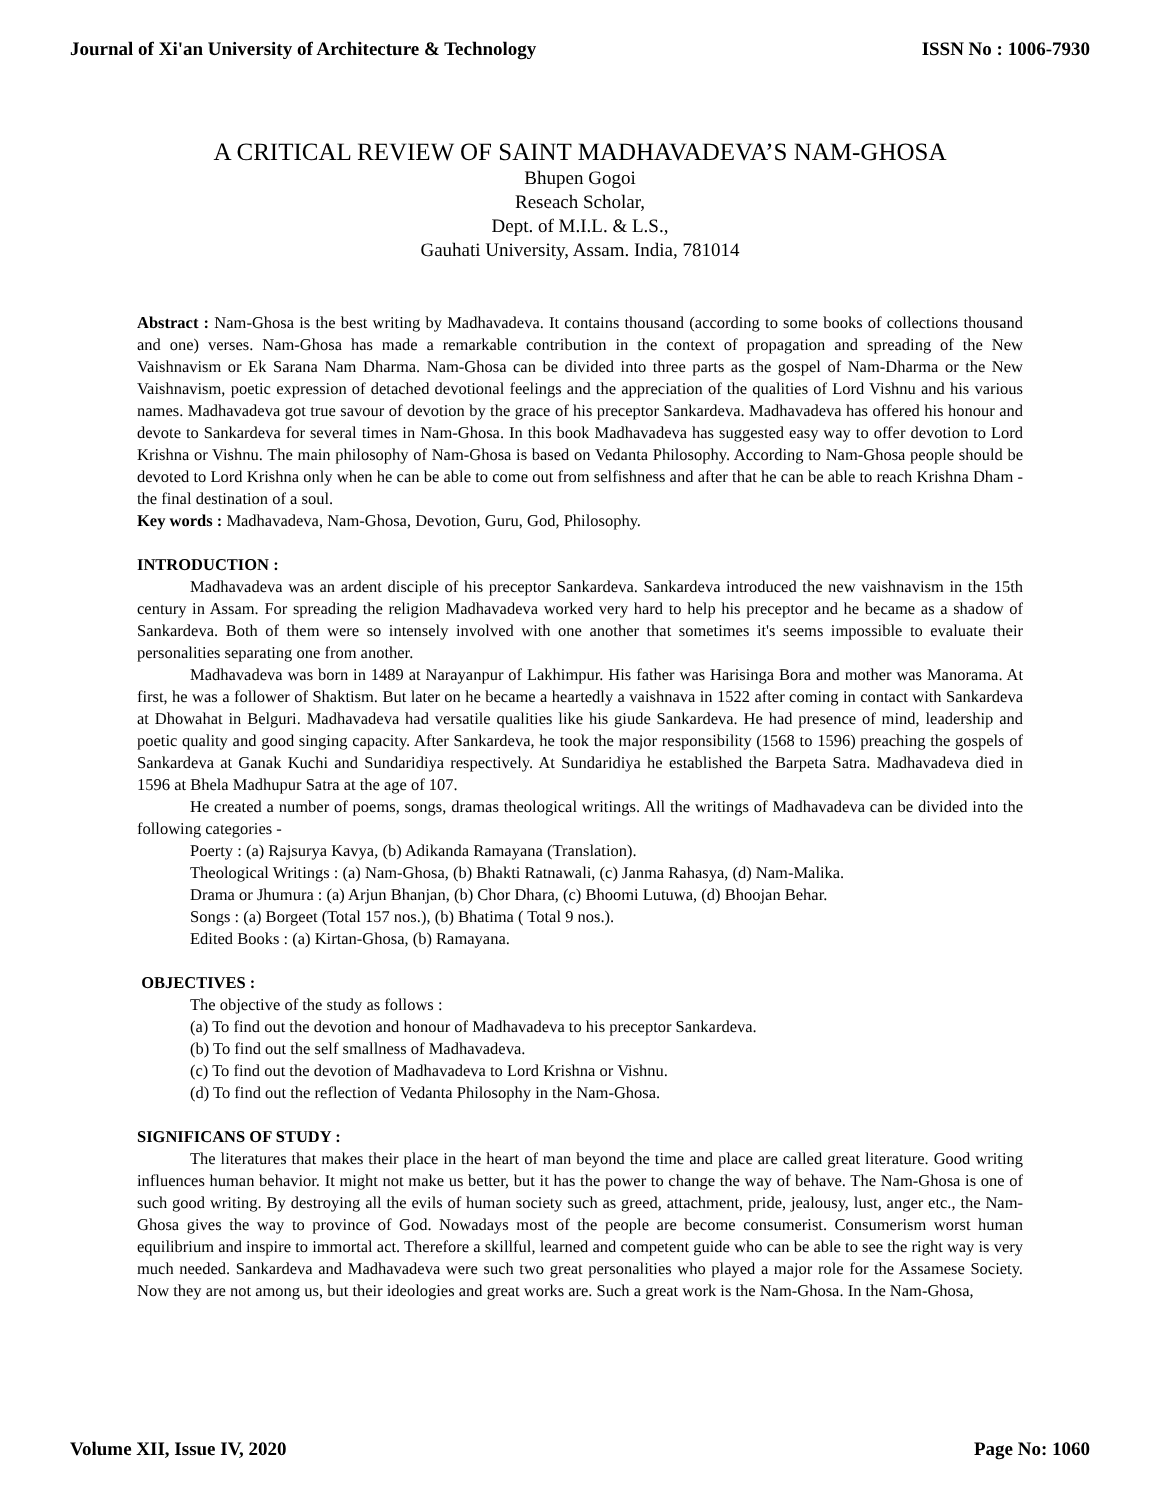Journal of Xi'an University of Architecture & Technology ISSN No : 1006-7930
A CRITICAL REVIEW OF SAINT MADHAVADEVA’S NAM-GHOSA
Bhupen Gogoi
Reseach Scholar,
Dept. of M.I.L. & L.S.,
Gauhati University, Assam. India, 781014
Abstract : Nam-Ghosa is the best writing by Madhavadeva. It contains thousand (according to some books of collections thousand and one) verses. Nam-Ghosa has made a remarkable contribution in the context of propagation and spreading of the New Vaishnavism or Ek Sarana Nam Dharma. Nam-Ghosa can be divided into three parts as the gospel of Nam-Dharma or the New Vaishnavism, poetic expression of detached devotional feelings and the appreciation of the qualities of Lord Vishnu and his various names. Madhavadeva got true savour of devotion by the grace of his preceptor Sankardeva. Madhavadeva has offered his honour and devote to Sankardeva for several times in Nam-Ghosa. In this book Madhavadeva has suggested easy way to offer devotion to Lord Krishna or Vishnu. The main philosophy of Nam-Ghosa is based on Vedanta Philosophy. According to Nam-Ghosa people should be devoted to Lord Krishna only when he can be able to come out from selfishness and after that he can be able to reach Krishna Dham - the final destination of a soul.
Key words : Madhavadeva, Nam-Ghosa, Devotion, Guru, God, Philosophy.
INTRODUCTION :
Madhavadeva was an ardent disciple of his preceptor Sankardeva. Sankardeva introduced the new vaishnavism in the 15th century in Assam. For spreading the religion Madhavadeva worked very hard to help his preceptor and he became as a shadow of Sankardeva. Both of them were so intensely involved with one another that sometimes it's seems impossible to evaluate their personalities separating one from another.
Madhavadeva was born in 1489 at Narayanpur of Lakhimpur. His father was Harisinga Bora and mother was Manorama. At first, he was a follower of Shaktism. But later on he became a heartedly a vaishnava in 1522 after coming in contact with Sankardeva at Dhowahat in Belguri. Madhavadeva had versatile qualities like his giude Sankardeva. He had presence of mind, leadership and poetic quality and good singing capacity. After Sankardeva, he took the major responsibility (1568 to 1596) preaching the gospels of Sankardeva at Ganak Kuchi and Sundaridiya respectively. At Sundaridiya he established the Barpeta Satra. Madhavadeva died in 1596 at Bhela Madhupur Satra at the age of 107.
He created a number of poems, songs, dramas theological writings. All the writings of Madhavadeva can be divided into the following categories -
Poerty : (a) Rajsurya Kavya, (b) Adikanda Ramayana (Translation).
Theological Writings : (a) Nam-Ghosa, (b) Bhakti Ratnawali, (c) Janma Rahasya, (d) Nam-Malika.
Drama or Jhumura : (a) Arjun Bhanjan, (b) Chor Dhara, (c) Bhoomi Lutuwa, (d) Bhoojan Behar.
Songs : (a) Borgeet (Total 157 nos.), (b) Bhatima ( Total 9 nos.).
Edited Books : (a) Kirtan-Ghosa, (b) Ramayana.
OBJECTIVES :
The objective of the study as follows :
(a) To find out the devotion and honour of Madhavadeva to his preceptor Sankardeva.
(b) To find out the self smallness of Madhavadeva.
(c) To find out the devotion of Madhavadeva to Lord Krishna or Vishnu.
(d) To find out the reflection of Vedanta Philosophy in the Nam-Ghosa.
SIGNIFICANS OF STUDY :
The literatures that makes their place in the heart of man beyond the time and place are called great literature. Good writing influences human behavior. It might not make us better, but it has the power to change the way of behave. The Nam-Ghosa is one of such good writing. By destroying all the evils of human society such as greed, attachment, pride, jealousy, lust, anger etc., the Nam-Ghosa gives the way to province of God. Nowadays most of the people are become consumerist. Consumerism worst human equilibrium and inspire to immortal act. Therefore a skillful, learned and competent guide who can be able to see the right way is very much needed. Sankardeva and Madhavadeva were such two great personalities who played a major role for the Assamese Society. Now they are not among us, but their ideologies and great works are. Such a great work is the Nam-Ghosa. In the Nam-Ghosa,
Volume XII, Issue IV, 2020 Page No: 1060